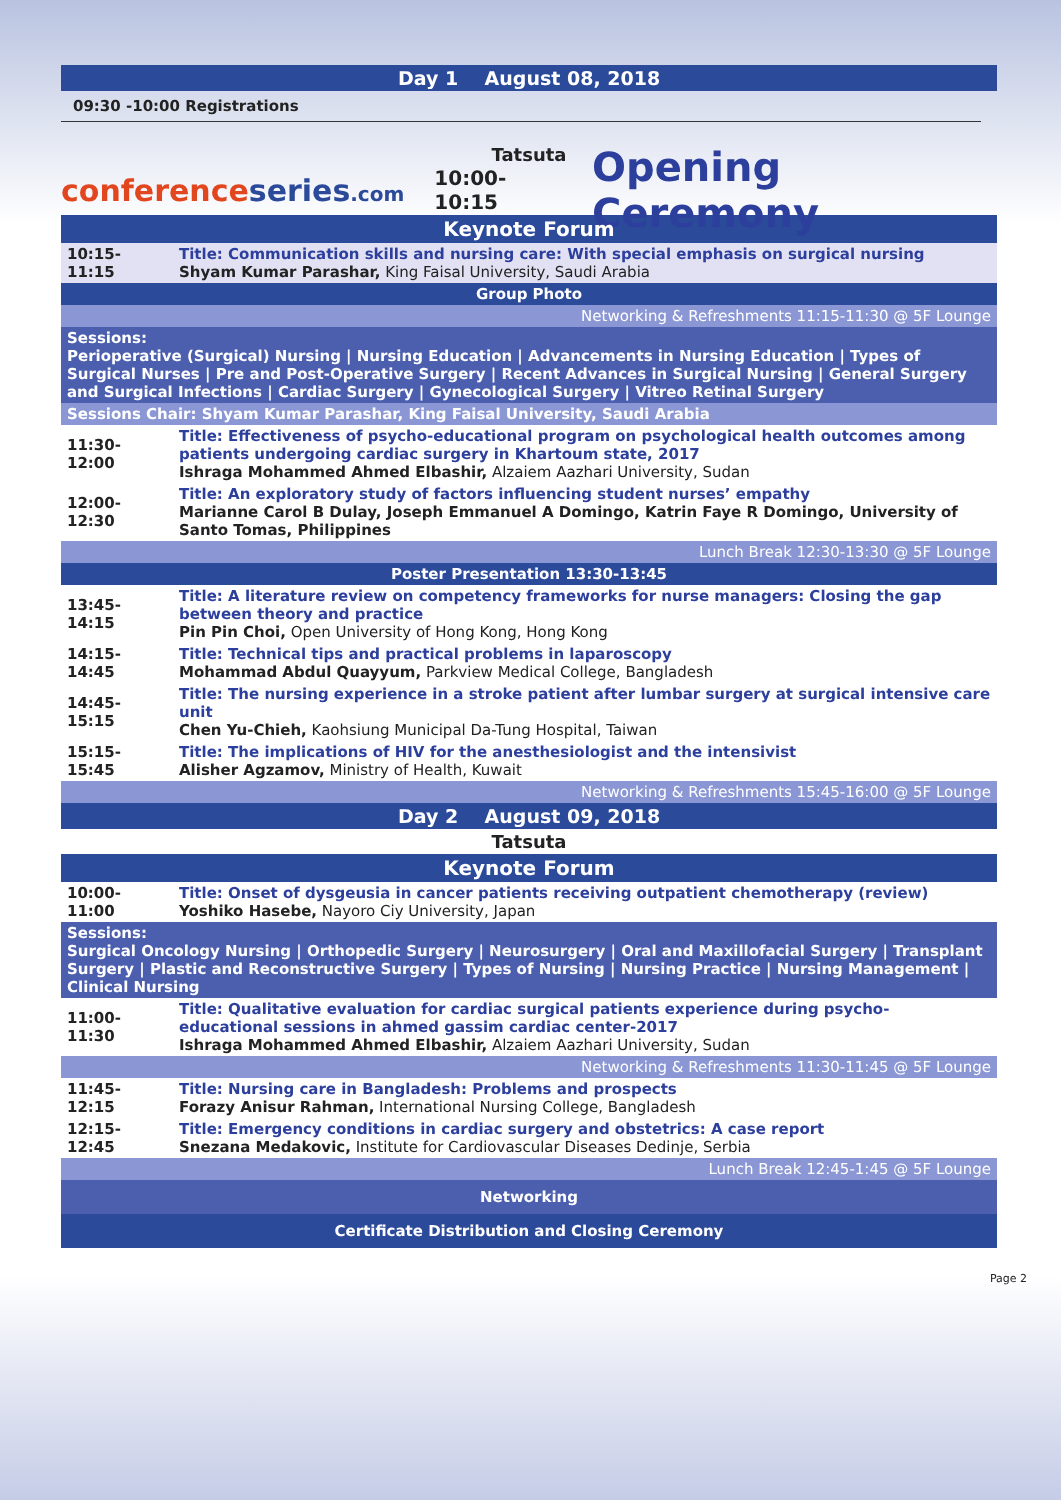Day 1 August 08, 2018
09:30 -10:00 Registrations
Tatsuta
conferenceseries.com 10:00-10:15 Opening Ceremony
| Keynote Forum | |
| 10:15-11:15 | Title: Communication skills and nursing care: With special emphasis on surgical nursing Shyam Kumar Parashar, King Faisal University, Saudi Arabia |
| Group Photo | |
| Networking & Refreshments 11:15-11:30 @ 5F Lounge | |
| Sessions: Perioperative (Surgical) Nursing / Nursing Education / Advancements in Nursing Education / Types of Surgical Nurses / Pre and Post-Operative Surgery / Recent Advances in Surgical Nursing / General Surgery and Surgical Infections / Cardiac Surgery / Gynecological Surgery / Vitreo Retinal Surgery | |
| Sessions Chair: Shyam Kumar Parashar, King Faisal University, Saudi Arabia | |
| 11:30-12:00 | Title: Effectiveness of psycho-educational program on psychological health outcomes among patients undergoing cardiac surgery in Khartoum state, 2017 Ishraga Mohammed Ahmed Elbashir, Alzaiem Aazhari University, Sudan |
| 12:00-12:30 | Title: An exploratory study of factors influencing student nurses’ empathy Marianne Carol B Dulay, Joseph Emmanuel A Domingo, Katrin Faye R Domingo, University of Santo Tomas, Philippines |
| Lunch Break 12:30-13:30 @ 5F Lounge | |
| Poster Presentation 13:30-13:45 | |
| 13:45-14:15 | Title: A literature review on competency frameworks for nurse managers: Closing the gap between theory and practice Pin Pin Choi, Open University of Hong Kong, Hong Kong |
| 14:15-14:45 | Title: Technical tips and practical problems in laparoscopy Mohammad Abdul Quayyum, Parkview Medical College, Bangladesh |
| 14:45-15:15 | Title: The nursing experience in a stroke patient after lumbar surgery at surgical intensive care unit Chen Yu-Chieh, Kaohsiung Municipal Da-Tung Hospital, Taiwan |
| 15:15-15:45 | Title: The implications of HIV for the anesthesiologist and the intensivist Alisher Agzamov, Ministry of Health, Kuwait |
| Networking & Refreshments 15:45-16:00 @ 5F Lounge | |
| Day 2 August 09, 2018 | |
| Tatsuta | |
| Keynote Forum | |
| 10:00-11:00 | Title: Onset of dysgeusia in cancer patients receiving outpatient chemotherapy (review) Yoshiko Hasebe, Nayoro Ciy University, Japan |
| Sessions: Surgical Oncology Nursing / Orthopedic Surgery / Neurosurgery / Oral and Maxillofacial Surgery / Transplant Surgery / Plastic and Reconstructive Surgery / Types of Nursing / Nursing Practice / Nursing Management / Clinical Nursing | |
| 11:00-11:30 | Title: Qualitative evaluation for cardiac surgical patients experience during psycho- educational sessions in ahmed gassim cardiac center-2017 Ishraga Mohammed Ahmed Elbashir, Alzaiem Aazhari University, Sudan |
| Networking & Refreshments 11:30-11:45 @ 5F Lounge | |
| 11:45-12:15 | Title: Nursing care in Bangladesh: Problems and prospects Forazy Anisur Rahman, International Nursing College, Bangladesh |
| 12:15-12:45 | Title: Emergency conditions in cardiac surgery and obstetrics: A case report Snezana Medakovic, Institute for Cardiovascular Diseases Dedinje, Serbia |
| Lunch Break 12:45-1:45 @ 5F Lounge | |
| Networking | |
| Certificate Distribution and Closing Ceremony | |
Page 2